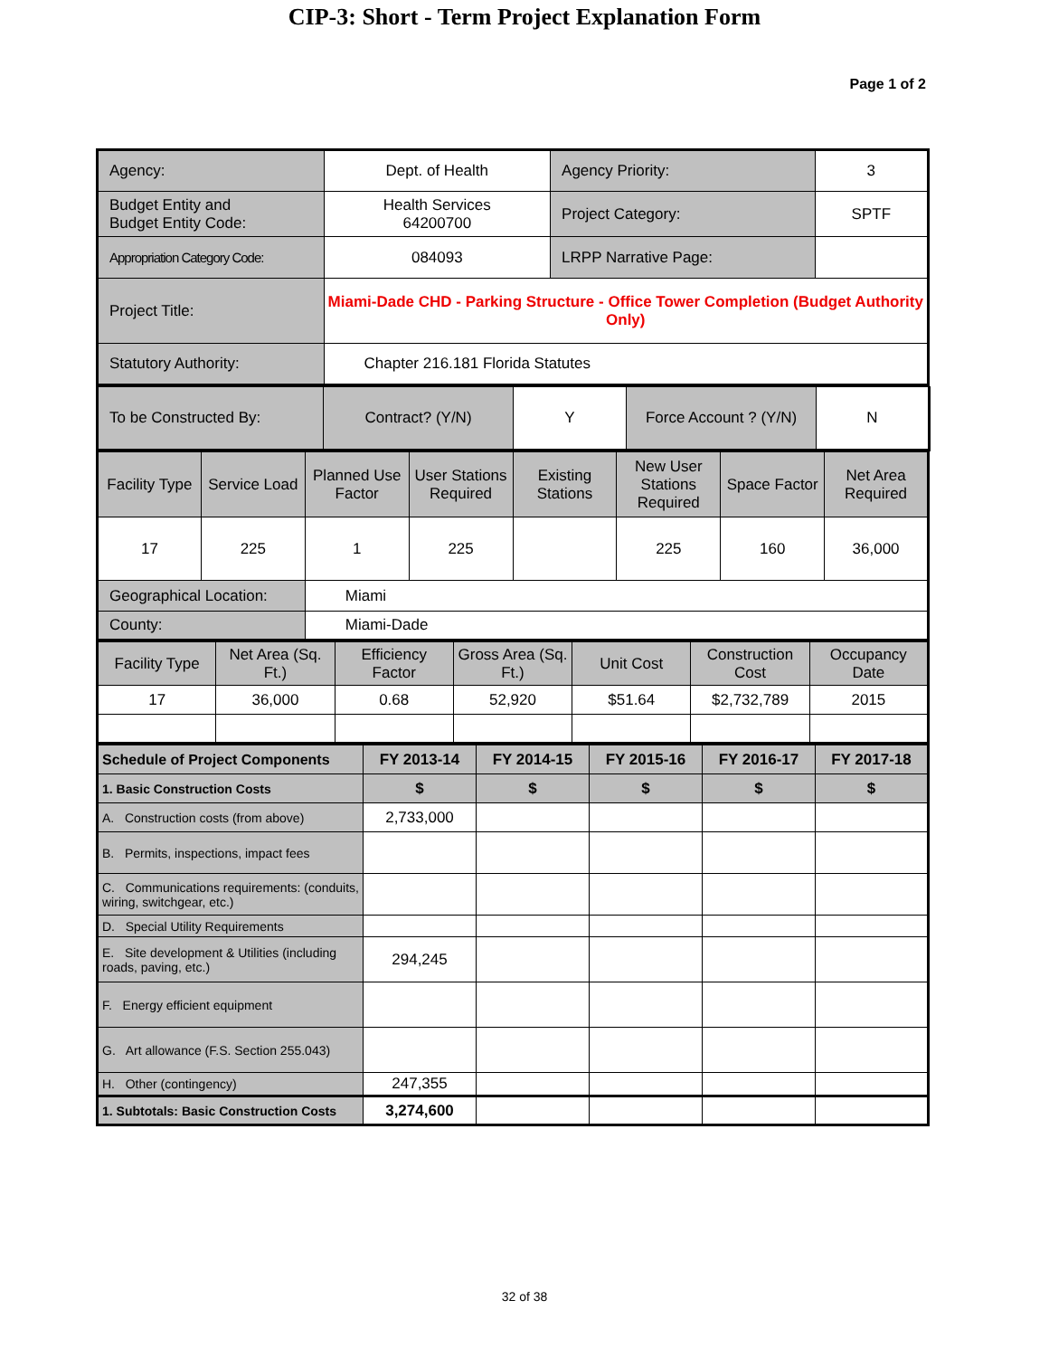CIP-3: Short - Term Project Explanation Form
Page 1 of 2
| Agency: | Dept. of Health | Agency Priority: | 3 |
| Budget Entity and Budget Entity Code: | Health Services 64200700 | Project Category: | SPTF |
| Appropriation Category Code: | 084093 | LRPP Narrative Page: | |
| Project Title: | Miami-Dade CHD - Parking Structure - Office Tower Completion (Budget Authority Only) | | |
| Statutory Authority: | Chapter 216.181 Florida Statutes | | |
| To be Constructed By: | Contract? (Y/N) | Y | Force Account ? (Y/N) | N |
| Facility Type | Service Load | Planned Use Factor | User Stations Required | Existing Stations | New User Stations Required | Space Factor | Net Area Required |
| 17 | 225 | 1 | 225 | | 225 | 160 | 36,000 |
| Geographical Location: | | Miami | | | | | |
| County: | | Miami-Dade | | | | | |
| Facility Type | Net Area (Sq. Ft.) | Efficiency Factor | Gross Area (Sq. Ft.) | Unit Cost | Construction Cost | Occupancy Date |
| 17 | 36,000 | 0.68 | 52,920 | $51.64 | $2,732,789 | 2015 |
| Schedule of Project Components | FY 2013-14 | FY 2014-15 | FY 2015-16 | FY 2016-17 | FY 2017-18 |
| 1. Basic Construction Costs | $ | $ | $ | $ | $ |
| A. Construction costs (from above) | 2,733,000 | | | | |
| B. Permits, inspections, impact fees | | | | | |
| C. Communications requirements: (conduits, wiring, switchgear, etc.) | | | | | |
| D. Special Utility Requirements | | | | | |
| E. Site development & Utilities (including roads, paving, etc.) | 294,245 | | | | |
| F. Energy efficient equipment | | | | | |
| G. Art allowance (F.S. Section 255.043) | | | | | |
| H. Other (contingency) | 247,355 | | | | |
| 1. Subtotals: Basic Construction Costs | 3,274,600 | | | | |
32 of 38